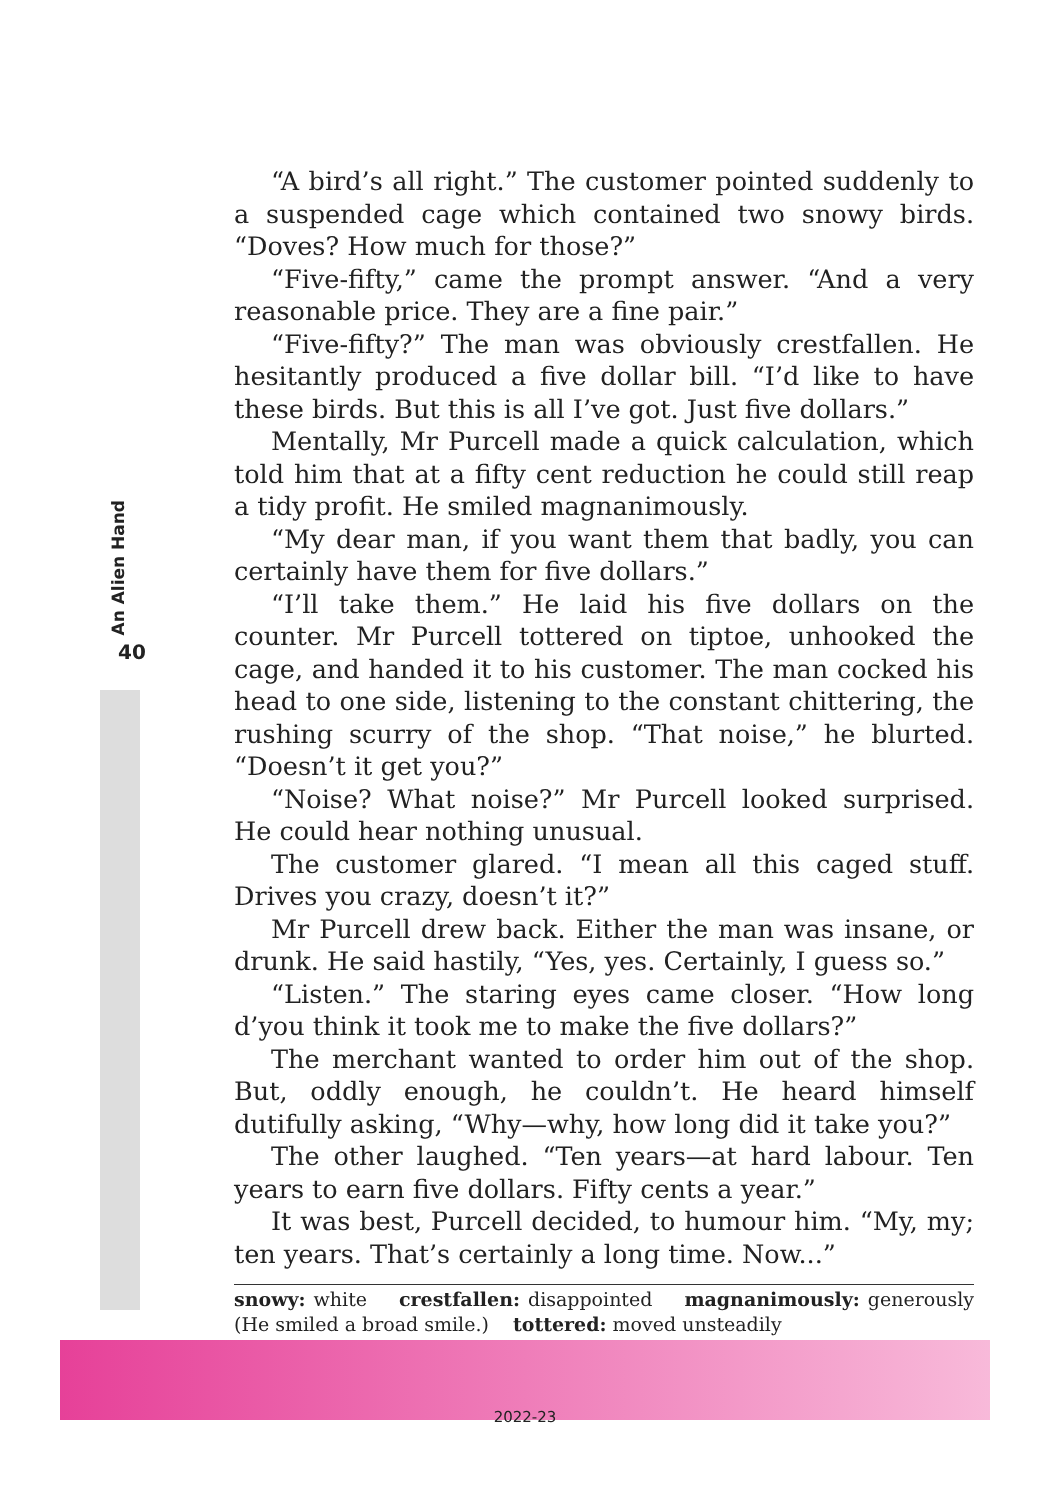An Alien Hand
40
“A bird’s all right.” The customer pointed suddenly to a suspended cage which contained two snowy birds. “Doves? How much for those?”
“Five-fifty,” came the prompt answer. “And a very reasonable price. They are a fine pair.”
“Five-fifty?” The man was obviously crestfallen. He hesitantly produced a five dollar bill. “I’d like to have these birds. But this is all I’ve got. Just five dollars.”
Mentally, Mr Purcell made a quick calculation, which told him that at a fifty cent reduction he could still reap a tidy profit. He smiled magnanimously.
“My dear man, if you want them that badly, you can certainly have them for five dollars.”
“I’ll take them.” He laid his five dollars on the counter. Mr Purcell tottered on tiptoe, unhooked the cage, and handed it to his customer. The man cocked his head to one side, listening to the constant chittering, the rushing scurry of the shop. “That noise,” he blurted. “Doesn’t it get you?”
“Noise? What noise?” Mr Purcell looked surprised. He could hear nothing unusual.
The customer glared. “I mean all this caged stuff. Drives you crazy, doesn’t it?”
Mr Purcell drew back. Either the man was insane, or drunk. He said hastily, “Yes, yes. Certainly, I guess so.”
“Listen.” The staring eyes came closer. “How long d’you think it took me to make the five dollars?”
The merchant wanted to order him out of the shop. But, oddly enough, he couldn’t. He heard himself dutifully asking, “Why—why, how long did it take you?”
The other laughed. “Ten years—at hard labour. Ten years to earn five dollars. Fifty cents a year.”
It was best, Purcell decided, to humour him. “My, my; ten years. That’s certainly a long time. Now...”
snowy: white crestfallen: disappointed magnanimously: generously (He smiled a broad smile.) tottered: moved unsteadily
2022-23